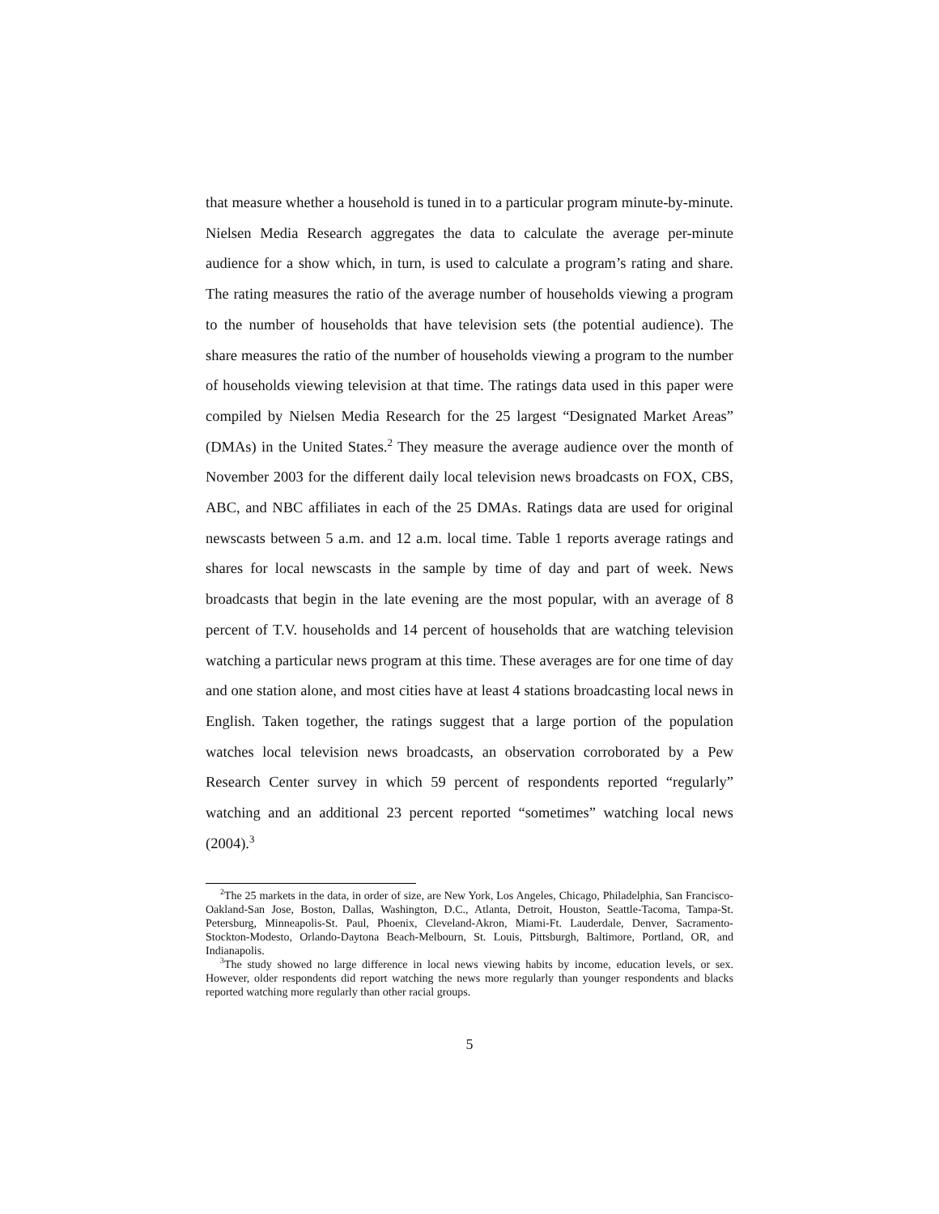that measure whether a household is tuned in to a particular program minute-by-minute. Nielsen Media Research aggregates the data to calculate the average per-minute audience for a show which, in turn, is used to calculate a program’s rating and share. The rating measures the ratio of the average number of households viewing a program to the number of households that have television sets (the potential audience). The share measures the ratio of the number of households viewing a program to the number of households viewing television at that time. The ratings data used in this paper were compiled by Nielsen Media Research for the 25 largest “Designated Market Areas” (DMAs) in the United States.<sup>2</sup> They measure the average audience over the month of November 2003 for the different daily local television news broadcasts on FOX, CBS, ABC, and NBC affiliates in each of the 25 DMAs. Ratings data are used for original newscasts between 5 a.m. and 12 a.m. local time. Table 1 reports average ratings and shares for local newscasts in the sample by time of day and part of week. News broadcasts that begin in the late evening are the most popular, with an average of 8 percent of T.V. households and 14 percent of households that are watching television watching a particular news program at this time. These averages are for one time of day and one station alone, and most cities have at least 4 stations broadcasting local news in English. Taken together, the ratings suggest that a large portion of the population watches local television news broadcasts, an observation corroborated by a Pew Research Center survey in which 59 percent of respondents reported “regularly” watching and an additional 23 percent reported “sometimes” watching local news (2004).<sup>3</sup>
<sup>2</sup> The 25 markets in the data, in order of size, are New York, Los Angeles, Chicago, Philadelphia, San Francisco-Oakland-San Jose, Boston, Dallas, Washington, D.C., Atlanta, Detroit, Houston, Seattle-Tacoma, Tampa-St. Petersburg, Minneapolis-St. Paul, Phoenix, Cleveland-Akron, Miami-Ft. Lauderdale, Denver, Sacramento-Stockton-Modesto, Orlando-Daytona Beach-Melbourn, St. Louis, Pittsburgh, Baltimore, Portland, OR, and Indianapolis.
<sup>3</sup> The study showed no large difference in local news viewing habits by income, education levels, or sex. However, older respondents did report watching the news more regularly than younger respondents and blacks reported watching more regularly than other racial groups.
5